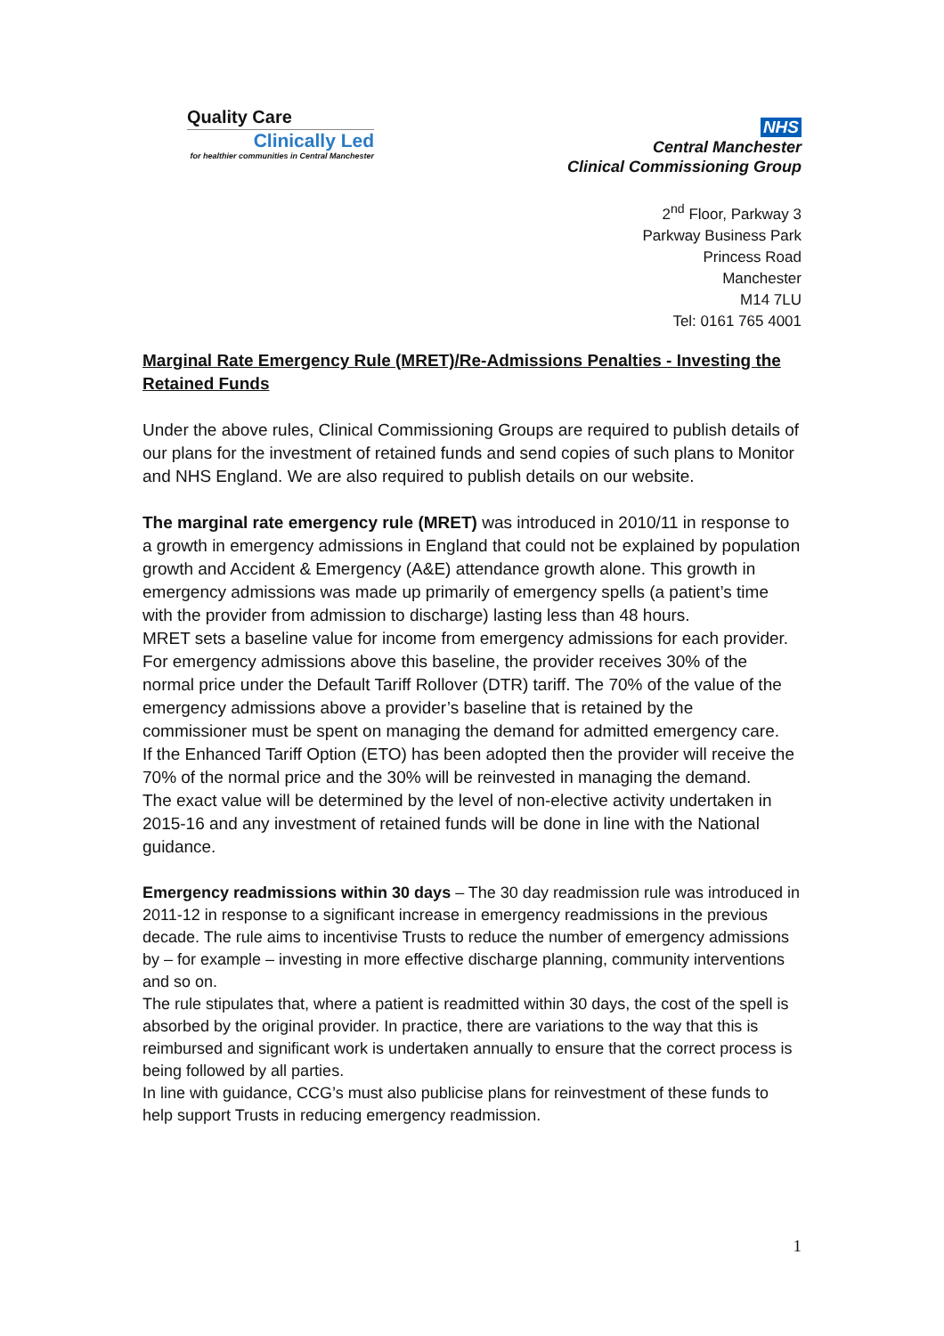Quality Care
Clinically Led
for healthier communities in Central Manchester
NHS
Central Manchester
Clinical Commissioning Group
2<sup>nd</sup> Floor, Parkway 3
Parkway Business Park
Princess Road
Manchester
M14 7LU
Tel: 0161 765 4001
Marginal Rate Emergency Rule (MRET)/Re-Admissions Penalties - Investing the Retained Funds
Under the above rules, Clinical Commissioning Groups are required to publish details of our plans for the investment of retained funds and send copies of such plans to Monitor and NHS England. We are also required to publish details on our website.
The marginal rate emergency rule (MRET) was introduced in 2010/11 in response to a growth in emergency admissions in England that could not be explained by population growth and Accident & Emergency (A&E) attendance growth alone. This growth in emergency admissions was made up primarily of emergency spells (a patient’s time with the provider from admission to discharge) lasting less than 48 hours.
MRET sets a baseline value for income from emergency admissions for each provider. For emergency admissions above this baseline, the provider receives 30% of the normal price under the Default Tariff Rollover (DTR) tariff. The 70% of the value of the emergency admissions above a provider’s baseline that is retained by the commissioner must be spent on managing the demand for admitted emergency care.
If the Enhanced Tariff Option (ETO) has been adopted then the provider will receive the 70% of the normal price and the 30% will be reinvested in managing the demand.
The exact value will be determined by the level of non-elective activity undertaken in 2015-16 and any investment of retained funds will be done in line with the National guidance.
Emergency readmissions within 30 days – The 30 day readmission rule was introduced in 2011-12 in response to a significant increase in emergency readmissions in the previous decade. The rule aims to incentivise Trusts to reduce the number of emergency admissions by – for example – investing in more effective discharge planning, community interventions and so on.
The rule stipulates that, where a patient is readmitted within 30 days, the cost of the spell is absorbed by the original provider. In practice, there are variations to the way that this is reimbursed and significant work is undertaken annually to ensure that the correct process is being followed by all parties.
In line with guidance, CCG’s must also publicise plans for reinvestment of these funds to help support Trusts in reducing emergency readmission.
1